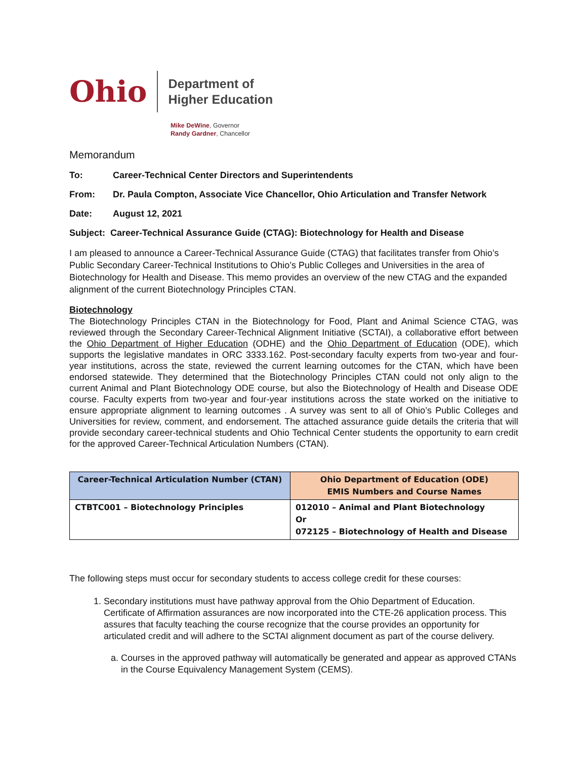Ohio
Department of
Higher Education
Mike DeWine, Governor
Randy Gardner, Chancellor
Memorandum
To: Career-Technical Center Directors and Superintendents
From: Dr. Paula Compton, Associate Vice Chancellor, Ohio Articulation and Transfer Network
Date: August 12, 2021
Subject: Career-Technical Assurance Guide (CTAG): Biotechnology for Health and Disease
I am pleased to announce a Career-Technical Assurance Guide (CTAG) that facilitates transfer from Ohio’s Public Secondary Career-Technical Institutions to Ohio’s Public Colleges and Universities in the area of Biotechnology for Health and Disease. This memo provides an overview of the new CTAG and the expanded alignment of the current Biotechnology Principles CTAN.
Biotechnology
The Biotechnology Principles CTAN in the Biotechnology for Food, Plant and Animal Science CTAG, was reviewed through the Secondary Career-Technical Alignment Initiative (SCTAI), a collaborative effort between the Ohio Department of Higher Education (ODHE) and the Ohio Department of Education (ODE), which supports the legislative mandates in ORC 3333.162. Post-secondary faculty experts from two-year and four-year institutions, across the state, reviewed the current learning outcomes for the CTAN, which have been endorsed statewide. They determined that the Biotechnology Principles CTAN could not only align to the current Animal and Plant Biotechnology ODE course, but also the Biotechnology of Health and Disease ODE course. Faculty experts from two-year and four-year institutions across the state worked on the initiative to ensure appropriate alignment to learning outcomes . A survey was sent to all of Ohio’s Public Colleges and Universities for review, comment, and endorsement. The attached assurance guide details the criteria that will provide secondary career-technical students and Ohio Technical Center students the opportunity to earn credit for the approved Career-Technical Articulation Numbers (CTAN).
| Career-Technical Articulation Number (CTAN) | Ohio Department of Education (ODE) EMIS Numbers and Course Names |
| --- | --- |
| CTBTC001 – Biotechnology Principles | 012010 – Animal and Plant Biotechnology Or 072125 – Biotechnology of Health and Disease |
The following steps must occur for secondary students to access college credit for these courses:
1. Secondary institutions must have pathway approval from the Ohio Department of Education. Certificate of Affirmation assurances are now incorporated into the CTE-26 application process. This assures that faculty teaching the course recognize that the course provides an opportunity for articulated credit and will adhere to the SCTAI alignment document as part of the course delivery.
a. Courses in the approved pathway will automatically be generated and appear as approved CTANs in the Course Equivalency Management System (CEMS).